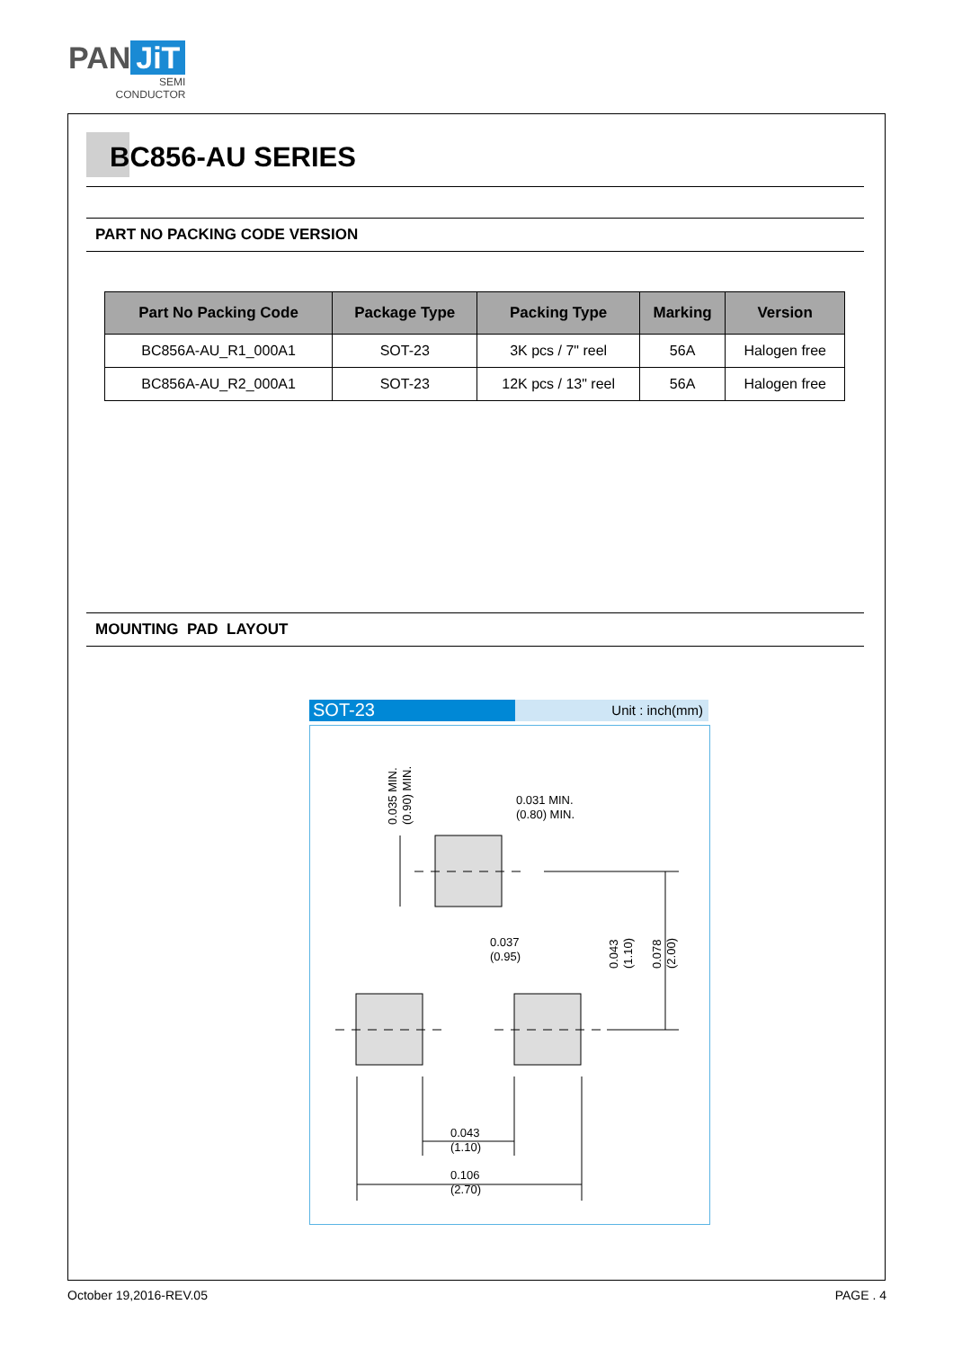PAN JiT
SEMI
CONDUCTOR
BC856-AU SERIES
PART NO PACKING CODE VERSION
| Part No Packing Code | Package Type | Packing Type | Marking | Version |
| --- | --- | --- | --- | --- |
| BC856A-AU_R1_000A1 | SOT-23 | 3K pcs / 7" reel | 56A | Halogen free |
| BC856A-AU_R2_000A1 | SOT-23 | 12K pcs / 13" reel | 56A | Halogen free |
MOUNTING PAD LAYOUT
SOT-23
Unit : inch(mm)
0.031 MIN.
(0.80) MIN.
0.037
(0.95)
0.043
(1.10)
0.106
(2.70)
0.035 MIN.
(0.90) MIN.
0.043
(1.10)
0.078
(2.00)
October 19,2016-REV.05 PAGE . 4